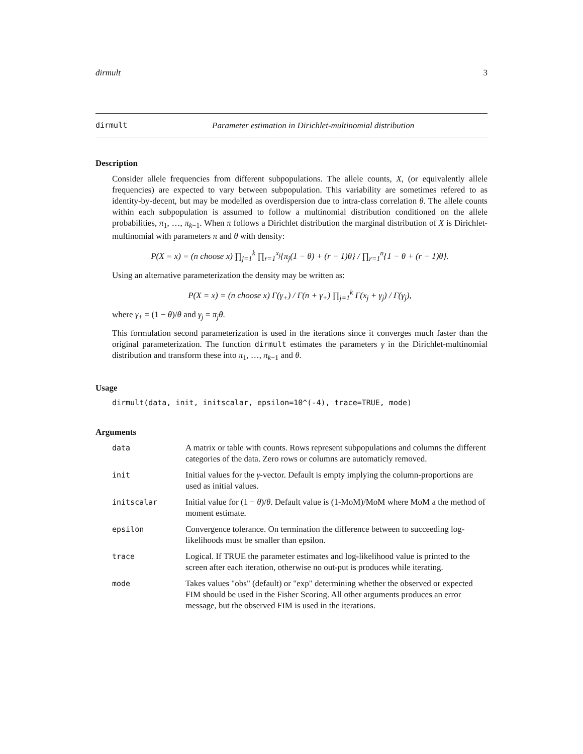dirmult 3
dirmult Parameter estimation in Dirichlet-multinomial distribution
Description
Consider allele frequencies from different subpopulations. The allele counts, X, (or equivalently allele frequencies) are expected to vary between subpopulation. This variability are sometimes refered to as identity-by-decent, but may be modelled as overdispersion due to intra-class correlation θ. The allele counts within each subpopulation is assumed to follow a multinomial distribution conditioned on the allele probabilities, π<sub>1</sub>, …, π<sub>k−1</sub>. When π follows a Dirichlet distribution the marginal distribution of X is Dirichlet-multinomial with parameters π and θ with density:
P(X = x) = (n choose x) ∏<sub>j=1</sub><sup>k</sup> ∏<sub>r=1</sub><sup>x<sub>j</sub></sup>{π<sub>j</sub>(1 − θ) + (r − 1)θ} / ∏<sub>r=1</sub><sup>n</sup>{1 − θ + (r − 1)θ}.
Using an alternative parameterization the density may be written as:
P(X = x) = (n choose x) Γ(γ<sub>+</sub>) / Γ(n + γ<sub>+</sub>) ∏<sub>j=1</sub><sup>k</sup> Γ(x<sub>j</sub> + γ<sub>j</sub>) / Γ(γ<sub>j</sub>),
where γ<sub>+</sub> = (1 − θ)/θ and γ<sub>j</sub> = π<sub>j</sub>θ.
This formulation second parameterization is used in the iterations since it converges much faster than the original parameterization. The function dirmult estimates the parameters γ in the Dirichlet-multinomial distribution and transform these into π<sub>1</sub>, …, π<sub>k−1</sub> and θ.
Usage
dirmult(data, init, initscalar, epsilon=10^(-4), trace=TRUE, mode)
Arguments
| data | A matrix or table with counts. Rows represent subpopulations and columns the different categories of the data. Zero rows or columns are automaticly removed. |
| init | Initial values for the γ -vector. Default is empty implying the column-proportions are used as initial values. |
| initscalar | Initial value for (1 − θ )/ θ . Default value is (1-MoM)/MoM where MoM a the method of moment estimate. |
| epsilon | Convergence tolerance. On termination the difference between to succeeding log-likelihoods must be smaller than epsilon. |
| trace | Logical. If TRUE the parameter estimates and log-likelihood value is printed to the screen after each iteration, otherwise no out-put is produces while iterating. |
| mode | Takes values "obs" (default) or "exp" determining whether the observed or expected FIM should be used in the Fisher Scoring. All other arguments produces an error message, but the observed FIM is used in the iterations. |